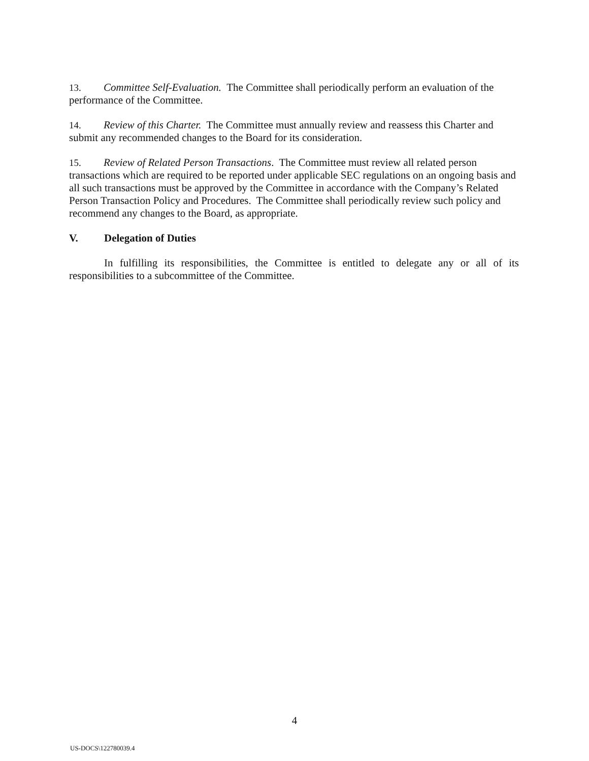13. Committee Self-Evaluation. The Committee shall periodically perform an evaluation of the performance of the Committee.
14. Review of this Charter. The Committee must annually review and reassess this Charter and submit any recommended changes to the Board for its consideration.
15. Review of Related Person Transactions. The Committee must review all related person transactions which are required to be reported under applicable SEC regulations on an ongoing basis and all such transactions must be approved by the Committee in accordance with the Company’s Related Person Transaction Policy and Procedures. The Committee shall periodically review such policy and recommend any changes to the Board, as appropriate.
V. Delegation of Duties
In fulfilling its responsibilities, the Committee is entitled to delegate any or all of its responsibilities to a subcommittee of the Committee.
4
US-DOCS\122780039.4